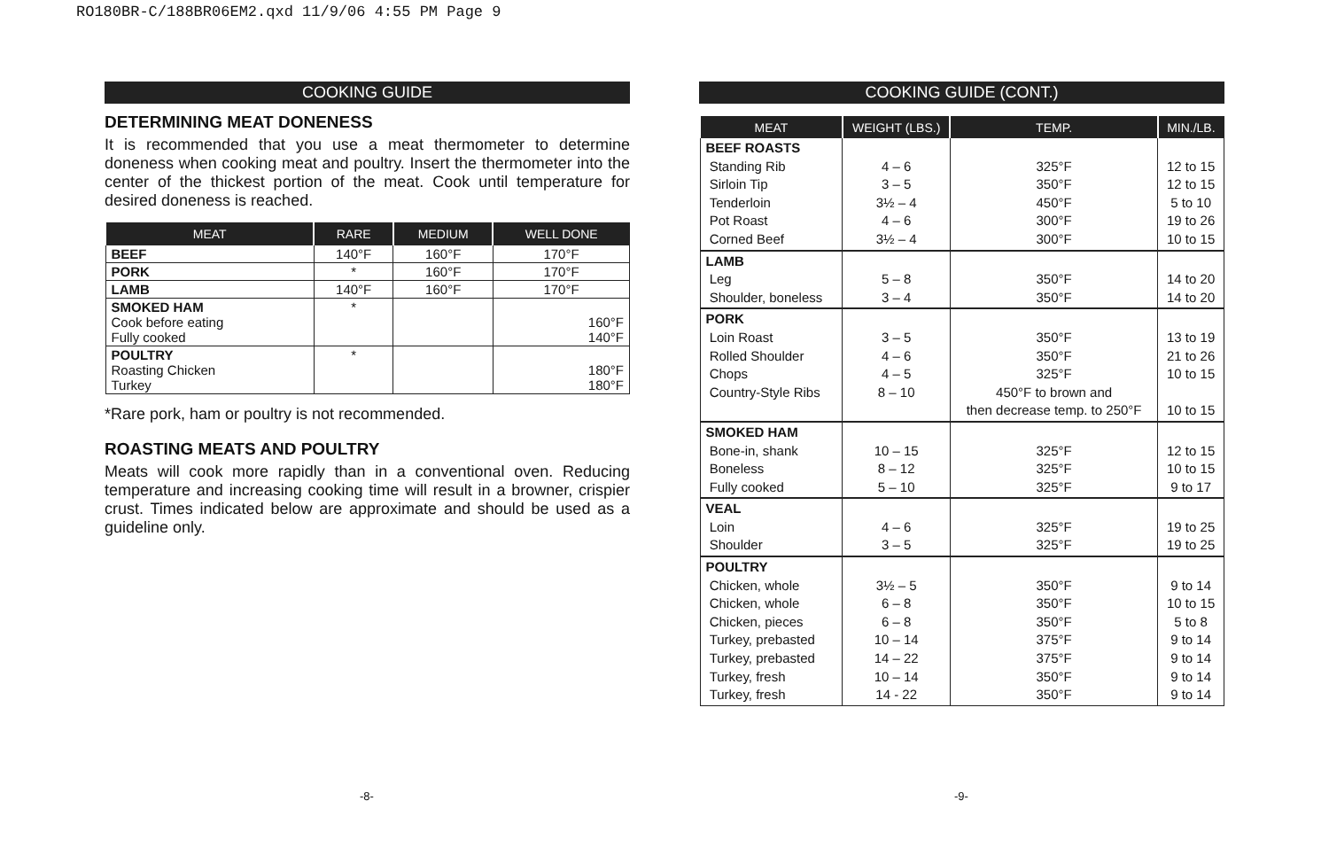RO180BR-C/188BR06EM2.qxd 11/9/06 4:55 PM Page 9
COOKING GUIDE
DETERMINING MEAT DONENESS
It is recommended that you use a meat thermometer to determine doneness when cooking meat and poultry. Insert the thermometer into the center of the thickest portion of the meat. Cook until temperature for desired doneness is reached.
| MEAT | RARE | MEDIUM | WELL DONE |
| --- | --- | --- | --- |
| BEEF | 140°F | 160°F | 170°F |
| PORK | * | 160°F | 170°F |
| LAMB | 140°F | 160°F | 170°F |
| SMOKED HAM Cook before eating Fully cooked | * | | 160°F 140°F |
| POULTRY Roasting Chicken Turkey | * | | 180°F 180°F |
*Rare pork, ham or poultry is not recommended.
ROASTING MEATS AND POULTRY
Meats will cook more rapidly than in a conventional oven. Reducing temperature and increasing cooking time will result in a browner, crispier crust. Times indicated below are approximate and should be used as a guideline only.
COOKING GUIDE (CONT.)
| MEAT | WEIGHT (LBS.) | TEMP. | MIN./LB. |
| --- | --- | --- | --- |
| BEEF ROASTS Standing Rib Sirloin Tip Tenderloin Pot Roast Corned Beef | 4 – 6 3 – 5 3½ – 4 4 – 6 3½ – 4 | 325°F 350°F 450°F 300°F 300°F | 12 to 15 12 to 15 5 to 10 19 to 26 10 to 15 |
| LAMB Leg Shoulder, boneless | 5 – 8 3 – 4 | 350°F 350°F | 14 to 20 14 to 20 |
| PORK Loin Roast Rolled Shoulder Chops Country-Style Ribs | 3 – 5 4 – 6 4 – 5 8 – 10 | 350°F 350°F 325°F 450°F to brown and then decrease temp. to 250°F | 13 to 19 21 to 26 10 to 15 10 to 15 |
| SMOKED HAM Bone-in, shank Boneless Fully cooked | 10 – 15 8 – 12 5 – 10 | 325°F 325°F 325°F | 12 to 15 10 to 15 9 to 17 |
| VEAL Loin Shoulder | 4 – 6 3 – 5 | 325°F 325°F | 19 to 25 19 to 25 |
| POULTRY Chicken, whole Chicken, whole Chicken, pieces Turkey, prebasted Turkey, prebasted Turkey, fresh Turkey, fresh | 3½ – 5 6 – 8 6 – 8 10 – 14 14 – 22 10 – 14 14 - 22 | 350°F 350°F 350°F 375°F 375°F 350°F 350°F | 9 to 14 10 to 15 5 to 8 9 to 14 9 to 14 9 to 14 9 to 14 |
-8- -9-